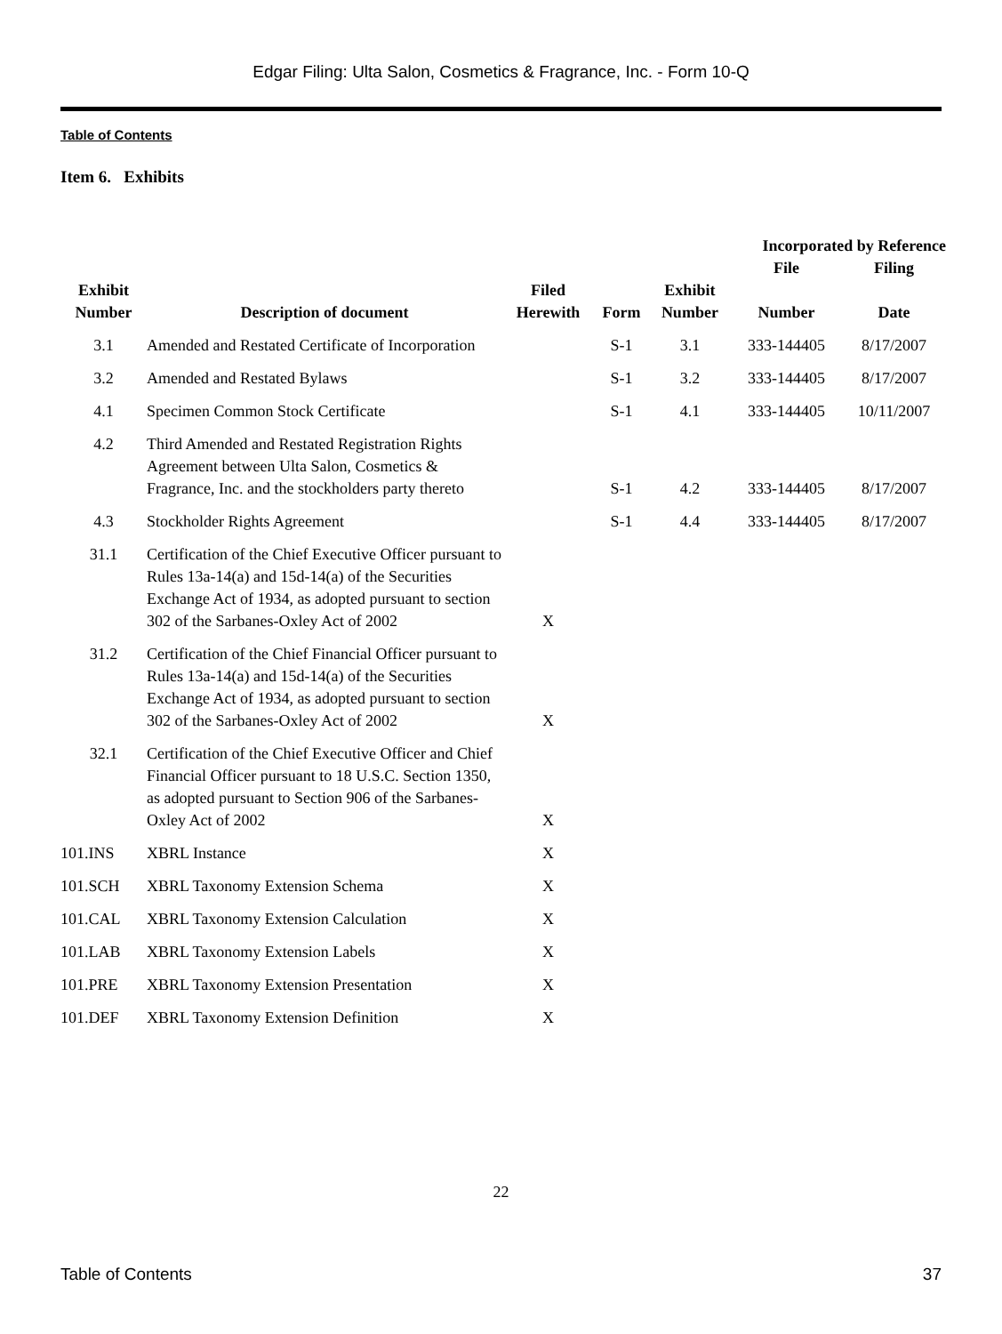Edgar Filing: Ulta Salon, Cosmetics & Fragrance, Inc. - Form 10-Q
Table of Contents
Item 6. Exhibits
| | | | | Incorporated by Reference | | |
| --- | --- | --- | --- | --- | --- | --- |
| Exhibit Number | Description of document | Filed Herewith | Form | Exhibit Number | File Number | Filing Date |
| 3.1 | Amended and Restated Certificate of Incorporation | | S-1 | 3.1 | 333-144405 | 8/17/2007 |
| 3.2 | Amended and Restated Bylaws | | S-1 | 3.2 | 333-144405 | 8/17/2007 |
| 4.1 | Specimen Common Stock Certificate | | S-1 | 4.1 | 333-144405 | 10/11/2007 |
| 4.2 | Third Amended and Restated Registration Rights Agreement between Ulta Salon, Cosmetics & Fragrance, Inc. and the stockholders party thereto | | S-1 | 4.2 | 333-144405 | 8/17/2007 |
| 4.3 | Stockholder Rights Agreement | | S-1 | 4.4 | 333-144405 | 8/17/2007 |
| 31.1 | Certification of the Chief Executive Officer pursuant to Rules 13a-14(a) and 15d-14(a) of the Securities Exchange Act of 1934, as adopted pursuant to section 302 of the Sarbanes-Oxley Act of 2002 | X | | | | |
| 31.2 | Certification of the Chief Financial Officer pursuant to Rules 13a-14(a) and 15d-14(a) of the Securities Exchange Act of 1934, as adopted pursuant to section 302 of the Sarbanes-Oxley Act of 2002 | X | | | | |
| 32.1 | Certification of the Chief Executive Officer and Chief Financial Officer pursuant to 18 U.S.C. Section 1350, as adopted pursuant to Section 906 of the Sarbanes-Oxley Act of 2002 | X | | | | |
| 101.INS | XBRL Instance | X | | | | |
| 101.SCH | XBRL Taxonomy Extension Schema | X | | | | |
| 101.CAL | XBRL Taxonomy Extension Calculation | X | | | | |
| 101.LAB | XBRL Taxonomy Extension Labels | X | | | | |
| 101.PRE | XBRL Taxonomy Extension Presentation | X | | | | |
| 101.DEF | XBRL Taxonomy Extension Definition | X | | | | |
22
Table of Contents 37